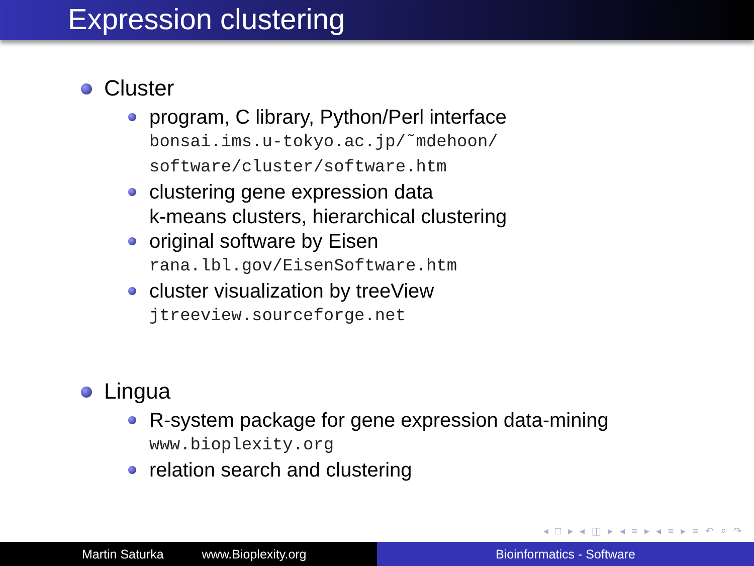Expression clustering
Cluster
program, C library, Python/Perl interface
bonsai.ims.u-tokyo.ac.jp/˜mdehoon/
software/cluster/software.htm
clustering gene expression data
k-means clusters, hierarchical clustering
original software by Eisen
rana.lbl.gov/EisenSoftware.htm
cluster visualization by treeView
jtreeview.sourceforge.net
Lingua
R-system package for gene expression data-mining
www.bioplexity.org
relation search and clustering
◂ □ ▸ ◂ ◫ ▸ ◂ ≡ ▸ ◂ ≡ ▸ ≡ ↶ ⌕ ↷
Martin Saturka www.Bioplexity.org Bioinformatics - Software